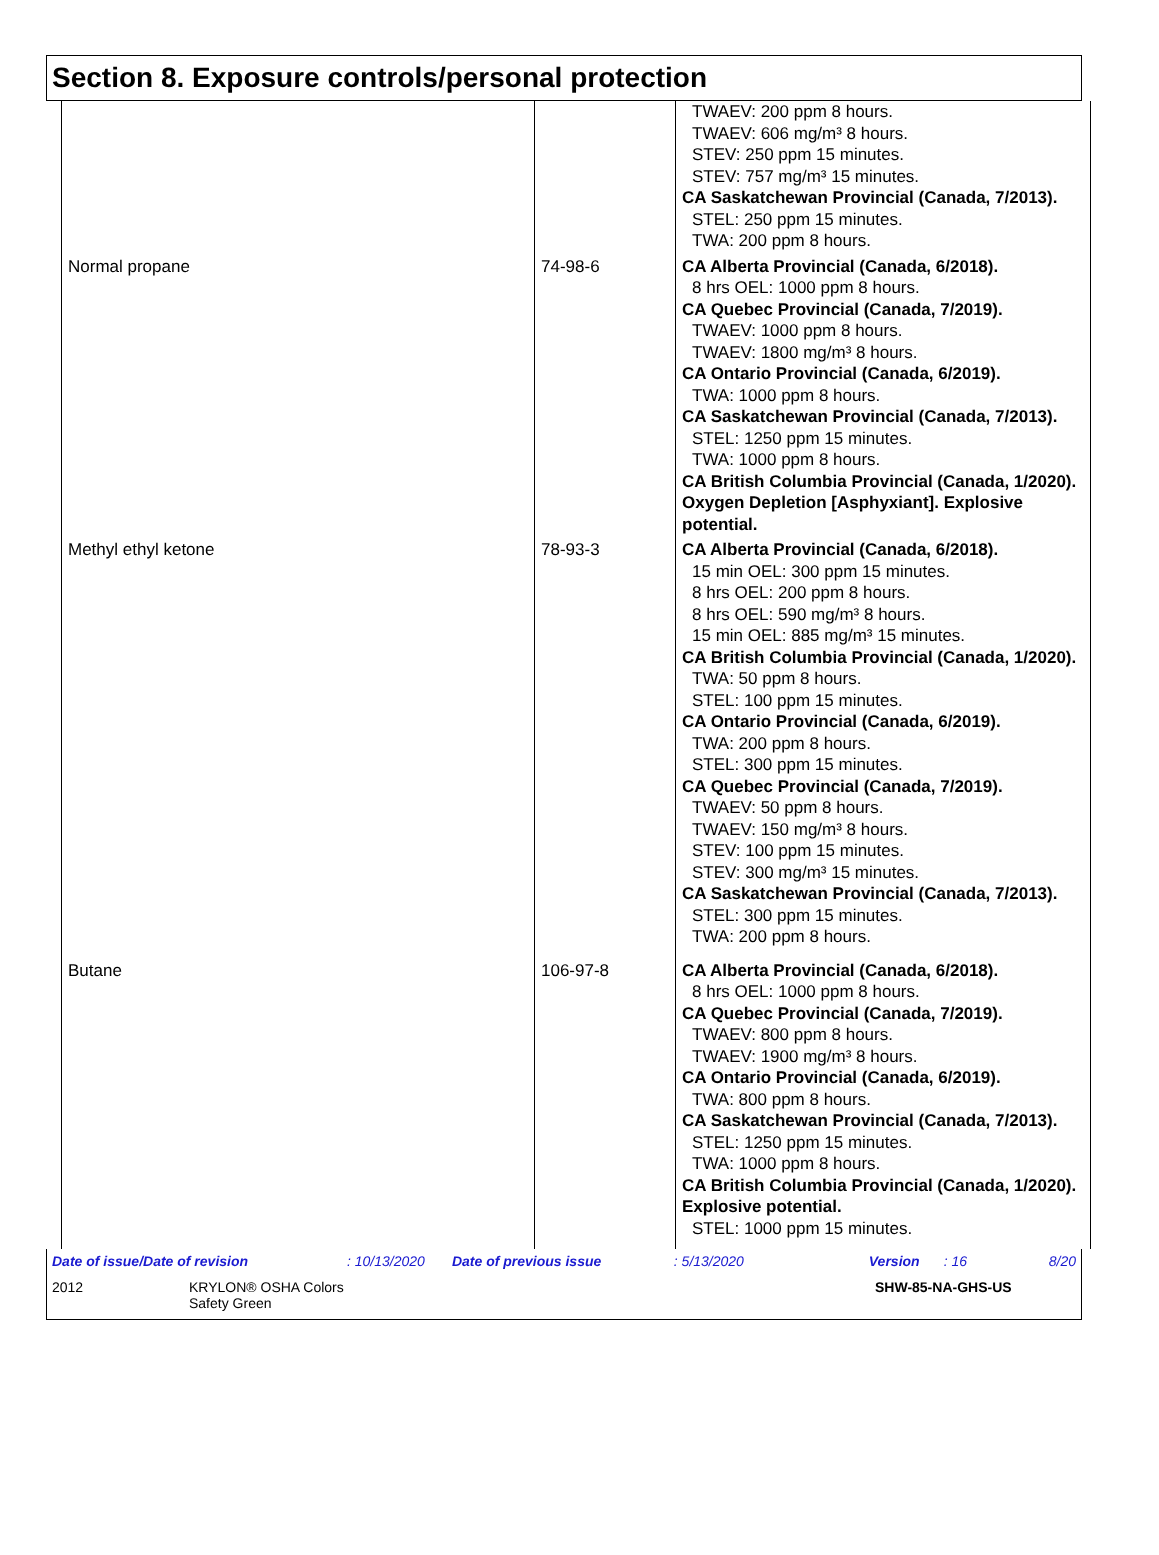Section 8. Exposure controls/personal protection
| | | TWAEV: 200 ppm 8 hours. TWAEV: 606 mg/m³ 8 hours. STEV: 250 ppm 15 minutes. STEV: 757 mg/m³ 15 minutes. CA Saskatchewan Provincial (Canada, 7/2013). STEL: 250 ppm 15 minutes. TWA: 200 ppm 8 hours. |
| Normal propane | 74-98-6 | CA Alberta Provincial (Canada, 6/2018). 8 hrs OEL: 1000 ppm 8 hours. CA Quebec Provincial (Canada, 7/2019). TWAEV: 1000 ppm 8 hours. TWAEV: 1800 mg/m³ 8 hours. CA Ontario Provincial (Canada, 6/2019). TWA: 1000 ppm 8 hours. CA Saskatchewan Provincial (Canada, 7/2013). STEL: 1250 ppm 15 minutes. TWA: 1000 ppm 8 hours. CA British Columbia Provincial (Canada, 1/2020). Oxygen Depletion [Asphyxiant]. Explosive potential. |
| Methyl ethyl ketone | 78-93-3 | CA Alberta Provincial (Canada, 6/2018). 15 min OEL: 300 ppm 15 minutes. 8 hrs OEL: 200 ppm 8 hours. 8 hrs OEL: 590 mg/m³ 8 hours. 15 min OEL: 885 mg/m³ 15 minutes. CA British Columbia Provincial (Canada, 1/2020). TWA: 50 ppm 8 hours. STEL: 100 ppm 15 minutes. CA Ontario Provincial (Canada, 6/2019). TWA: 200 ppm 8 hours. STEL: 300 ppm 15 minutes. CA Quebec Provincial (Canada, 7/2019). TWAEV: 50 ppm 8 hours. TWAEV: 150 mg/m³ 8 hours. STEV: 100 ppm 15 minutes. STEV: 300 mg/m³ 15 minutes. CA Saskatchewan Provincial (Canada, 7/2013). STEL: 300 ppm 15 minutes. TWA: 200 ppm 8 hours. |
| Butane | 106-97-8 | CA Alberta Provincial (Canada, 6/2018). 8 hrs OEL: 1000 ppm 8 hours. CA Quebec Provincial (Canada, 7/2019). TWAEV: 800 ppm 8 hours. TWAEV: 1900 mg/m³ 8 hours. CA Ontario Provincial (Canada, 6/2019). TWA: 800 ppm 8 hours. CA Saskatchewan Provincial (Canada, 7/2013). STEL: 1250 ppm 15 minutes. TWA: 1000 ppm 8 hours. CA British Columbia Provincial (Canada, 1/2020). Explosive potential. STEL: 1000 ppm 15 minutes. |
Date of issue/Date of revision: 10/13/2020 Date of previous issue: 5/13/2020 Version: 16 8/20
2012 KRYLON® OSHA Colors
Safety Green SHW-85-NA-GHS-US